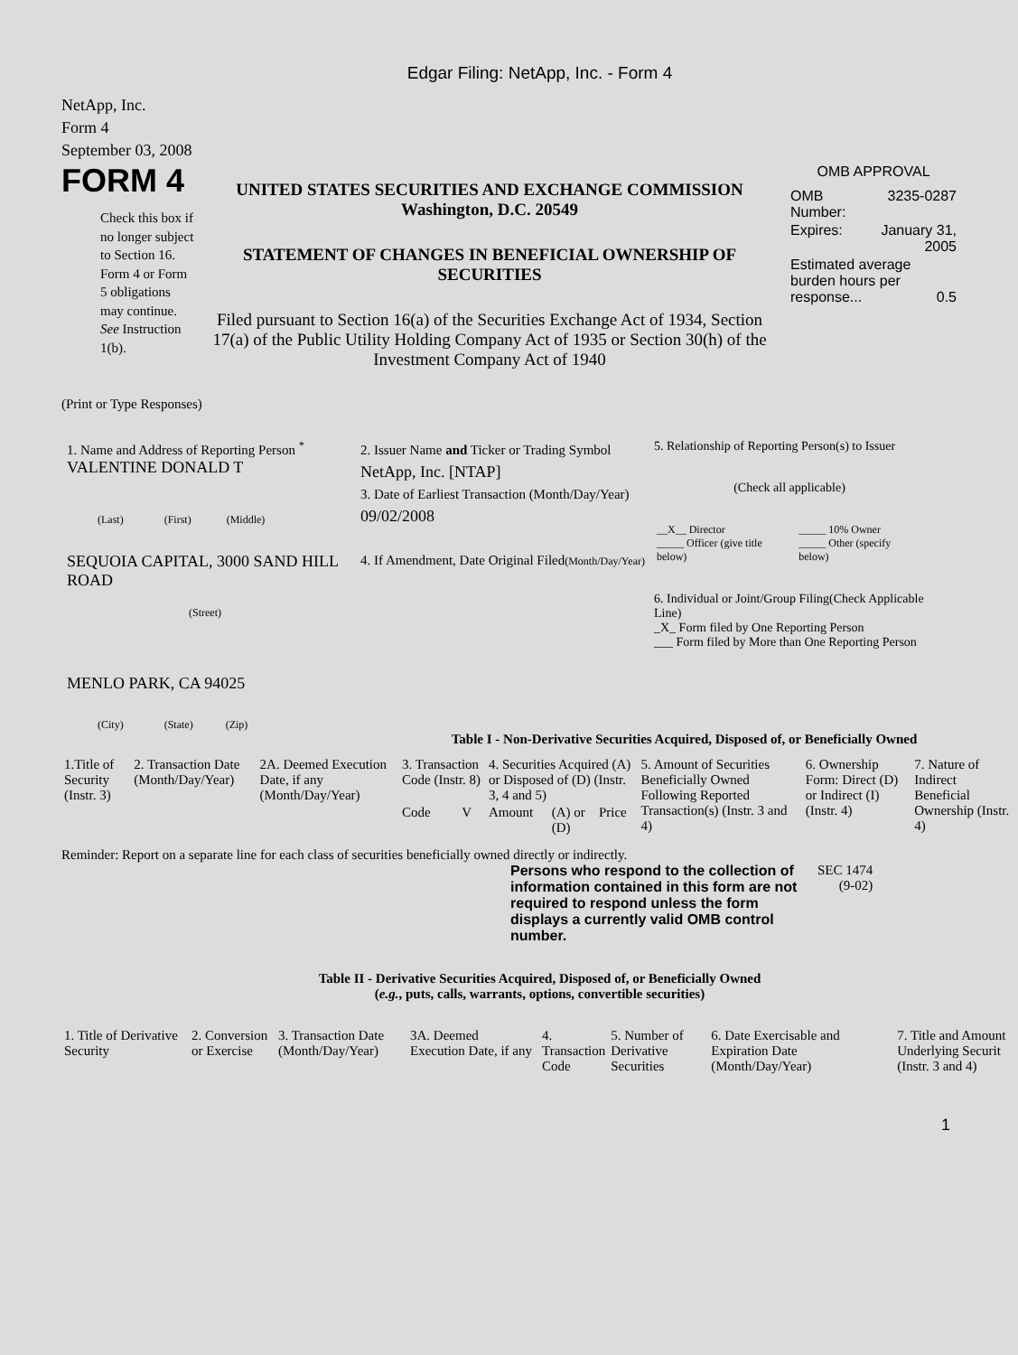Edgar Filing: NetApp, Inc. - Form 4
NetApp, Inc.
Form 4
September 03, 2008
FORM 4
Check this box if no longer subject to Section 16. Form 4 or Form 5 obligations may continue. See Instruction 1(b).
UNITED STATES SECURITIES AND EXCHANGE COMMISSION
Washington, D.C. 20549
STATEMENT OF CHANGES IN BENEFICIAL OWNERSHIP OF SECURITIES
Filed pursuant to Section 16(a) of the Securities Exchange Act of 1934, Section 17(a) of the Public Utility Holding Company Act of 1935 or Section 30(h) of the Investment Company Act of 1940
OMB APPROVAL
| OMB Number: | 3235-0287 |
| Expires: | January 31, 2005 |
| Estimated average burden hours per response... 0.5 | |
(Print or Type Responses)
1. Name and Address of Reporting Person <sup>*</sup>
VALENTINE DONALD T
(Last) (First) (Middle)
SEQUOIA CAPITAL, 3000 SAND HILL ROAD
(Street)
MENLO PARK, CA 94025
(City) (State) (Zip)
2. Issuer Name and Ticker or Trading Symbol
NetApp, Inc. [NTAP]
3. Date of Earliest Transaction (Month/Day/Year)
09/02/2008
4. If Amendment, Date Original Filed(Month/Day/Year)
5. Relationship of Reporting Person(s) to Issuer
(Check all applicable)
| __X__ Director _____ Officer (give title below) | _____ 10% Owner _____ Other (specify below) |
6. Individual or Joint/Group Filing(Check Applicable Line)
_X_ Form filed by One Reporting Person
___ Form filed by More than One Reporting Person
Table I - Non-Derivative Securities Acquired, Disposed of, or Beneficially Owned
| 1.Title of Security (Instr. 3) | 2. Transaction Date (Month/Day/Year) | 2A. Deemed Execution Date, if any (Month/Day/Year) | 3. Transaction Code (Instr. 8) | | 4. Securities Acquired (A) or Disposed of (D) (Instr. 3, 4 and 5) | | | 5. Amount of Securities Beneficially Owned Following Reported Transaction(s) (Instr. 3 and 4) | 6. Ownership Form: Direct (D) or Indirect (I) (Instr. 4) | 7. Nature of Indirect Beneficial Ownership (Instr. 4) |
| --- | --- | --- | --- | --- | --- | --- | --- | --- | --- | --- |
| | | | Code | V | Amount | (A) or (D) | Price | | | |
Reminder: Report on a separate line for each class of securities beneficially owned directly or indirectly.
Persons who respond to the collection of information contained in this form are not required to respond unless the form displays a currently valid OMB control number.
SEC 1474
(9-02)
Table II - Derivative Securities Acquired, Disposed of, or Beneficially Owned
(e.g., puts, calls, warrants, options, convertible securities)
| 1. Title of Derivative Security | 2. Conversion or Exercise | 3. Transaction Date (Month/Day/Year) | 3A. Deemed Execution Date, if any | 4. Transaction Code | 5. Number of Derivative Securities | 6. Date Exercisable and Expiration Date (Month/Day/Year) | 7. Title and Amount Underlying Securit (Instr. 3 and 4) |
| --- | --- | --- | --- | --- | --- | --- | --- |
1